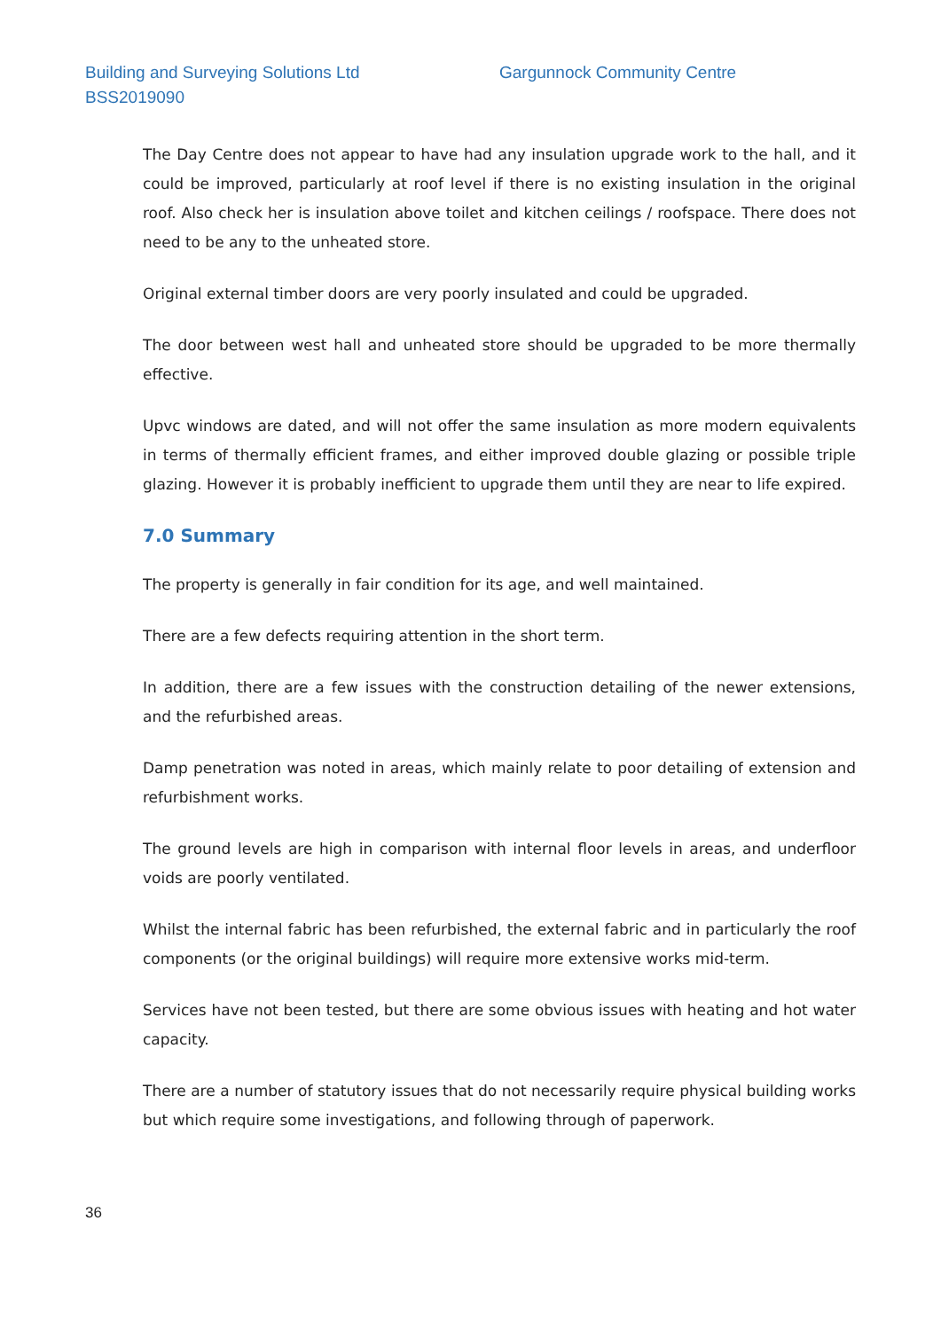Building and Surveying Solutions Ltd
Gargunnock Community Centre
BSS2019090
The Day Centre does not appear to have had any insulation upgrade work to the hall, and it could be improved, particularly at roof level if there is no existing insulation in the original roof. Also check her is insulation above toilet and kitchen ceilings / roofspace. There does not need to be any to the unheated store.
Original external timber doors are very poorly insulated and could be upgraded.
The door between west hall and unheated store should be upgraded to be more thermally effective.
Upvc windows are dated, and will not offer the same insulation as more modern equivalents in terms of thermally efficient frames, and either improved double glazing or possible triple glazing. However it is probably inefficient to upgrade them until they are near to life expired.
7.0 Summary
The property is generally in fair condition for its age, and well maintained.
There are a few defects requiring attention in the short term.
In addition, there are a few issues with the construction detailing of the newer extensions, and the refurbished areas.
Damp penetration was noted in areas, which mainly relate to poor detailing of extension and refurbishment works.
The ground levels are high in comparison with internal floor levels in areas, and underfloor voids are poorly ventilated.
Whilst the internal fabric has been refurbished, the external fabric and in particularly the roof components (or the original buildings) will require more extensive works mid-term.
Services have not been tested, but there are some obvious issues with heating and hot water capacity.
There are a number of statutory issues that do not necessarily require physical building works but which require some investigations, and following through of paperwork.
36